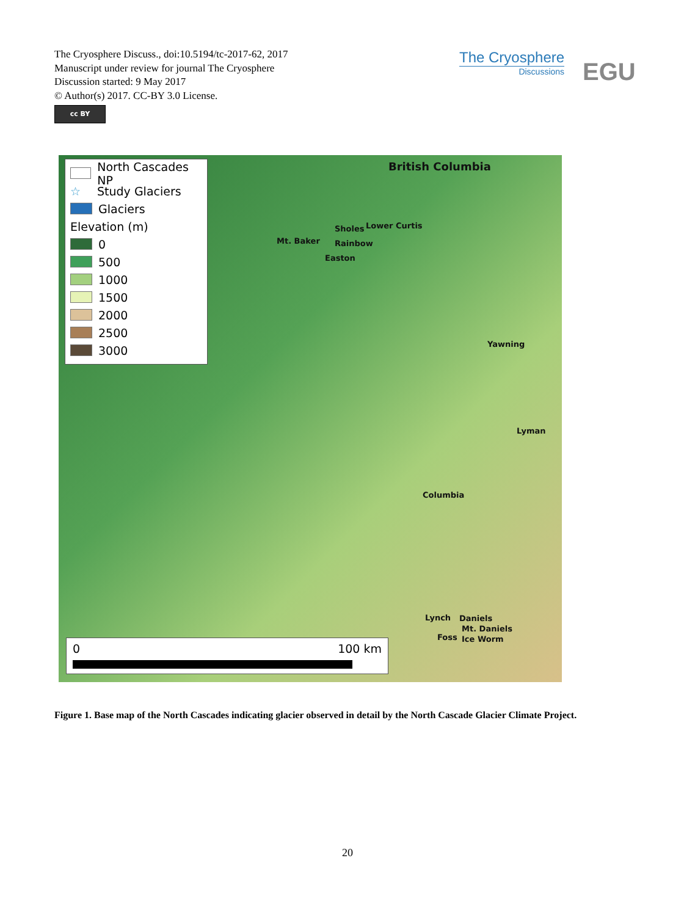The Cryosphere Discuss., doi:10.5194/tc-2017-62, 2017
Manuscript under review for journal The Cryosphere
Discussion started: 9 May 2017
© Author(s) 2017. CC-BY 3.0 License.
cc BY
The Cryosphere
Discussions
EGU
North Cascades NP
☆ Study Glaciers
Glaciers
Elevation (m)
0
500
1000
1500
2000
2500
3000
British Columbia
Sholes Lower Curtis
Mt. Baker Rainbow
Easton
Yawning
Lyman
Columbia
Lynch Daniels
Mt. Daniels
Foss Ice Worm
0 100 km
Figure 1. Base map of the North Cascades indicating glacier observed in detail by the North Cascade Glacier Climate Project.
20